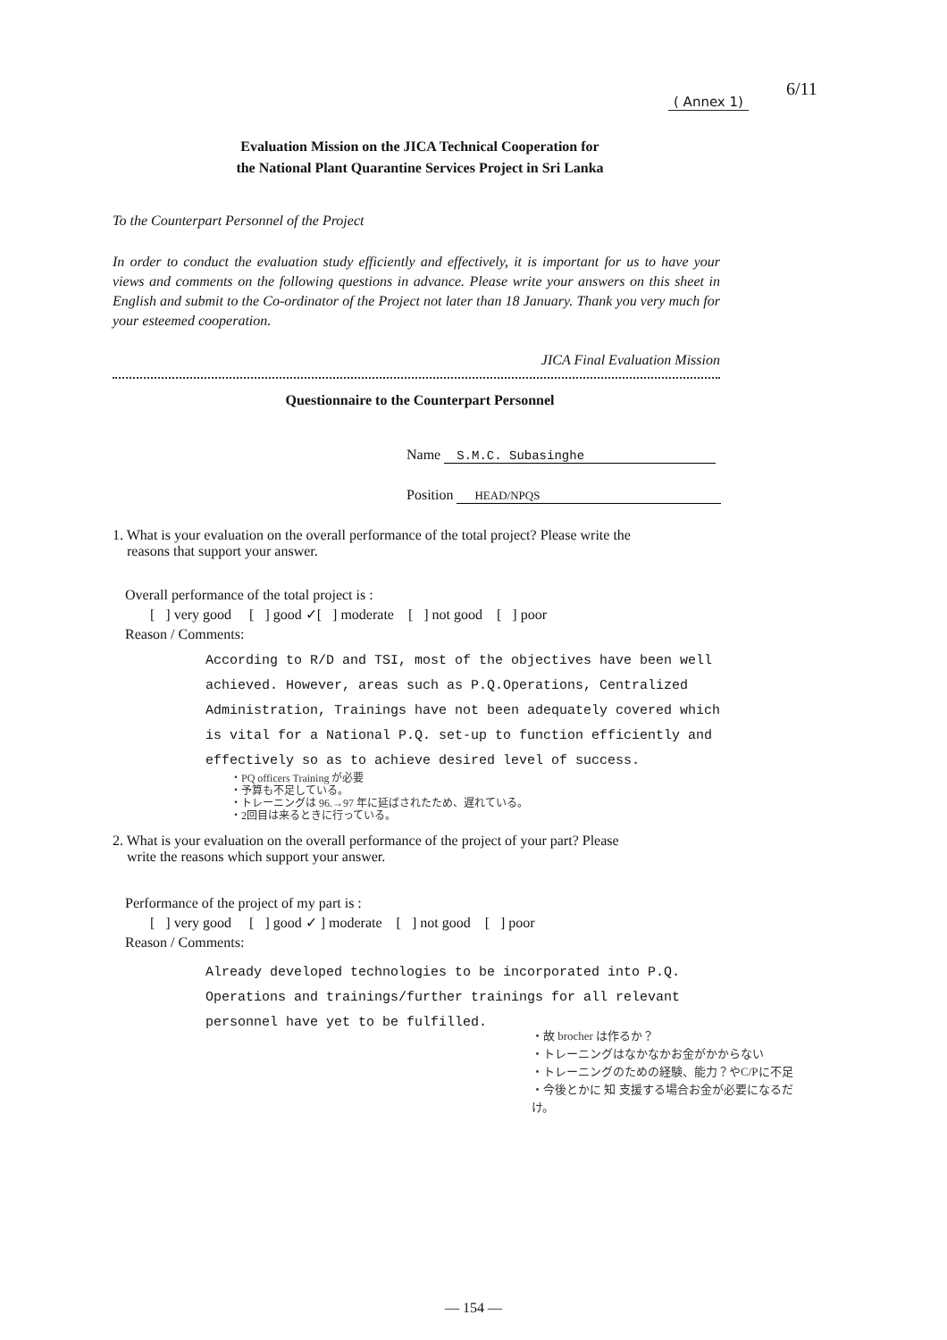6/11
( Annex 1)
Evaluation Mission on the JICA Technical Cooperation for
the National Plant Quarantine Services Project in Sri Lanka
To the Counterpart Personnel of the Project
In order to conduct the evaluation study efficiently and effectively, it is important for us to have your views and comments on the following questions in advance. Please write your answers on this sheet in English and submit to the Co-ordinator of the Project not later than 18 January. Thank you very much for your esteemed cooperation.
JICA Final Evaluation Mission
Questionnaire to the Counterpart Personnel
Name S.M.C. Subasinghe
Position HEAD/NPQS
1. What is your evaluation on the overall performance of the total project? Please write the
reasons that support your answer.
Overall performance of the total project is :
[ ] very good [ ] good ✓[ ] moderate [ ] not good [ ] poor
Reason / Comments:
According to R/D and TSI, most of the objectives have been well achieved. However, areas such as P.Q.Operations, Centralized Administration, Trainings have not been adequately covered which is vital for a National P.Q. set-up to function efficiently and effectively so as to achieve desired level of success.
・PQ officers Training が必要
・予算も不足している。
・トレーニングは 96.→97 年に延ばされたため、遅れている。
・2回目は来るときに行っている。
2. What is your evaluation on the overall performance of the project of your part? Please
write the reasons which support your answer.
Performance of the project of my part is :
[ ] very good [ ] good ✓ ] moderate [ ] not good [ ] poor
Reason / Comments:
Already developed technologies to be incorporated into P.Q. Operations and trainings/further trainings for all relevant personnel have yet to be fulfilled.
・故 brocher は作るか？
・トレーニングはなかなかお金がかからない
・トレーニングのための経験、能力？やC/Pに不足
・今後とかに 知 支援する場合お金が必要になるだけ。
— 154 —